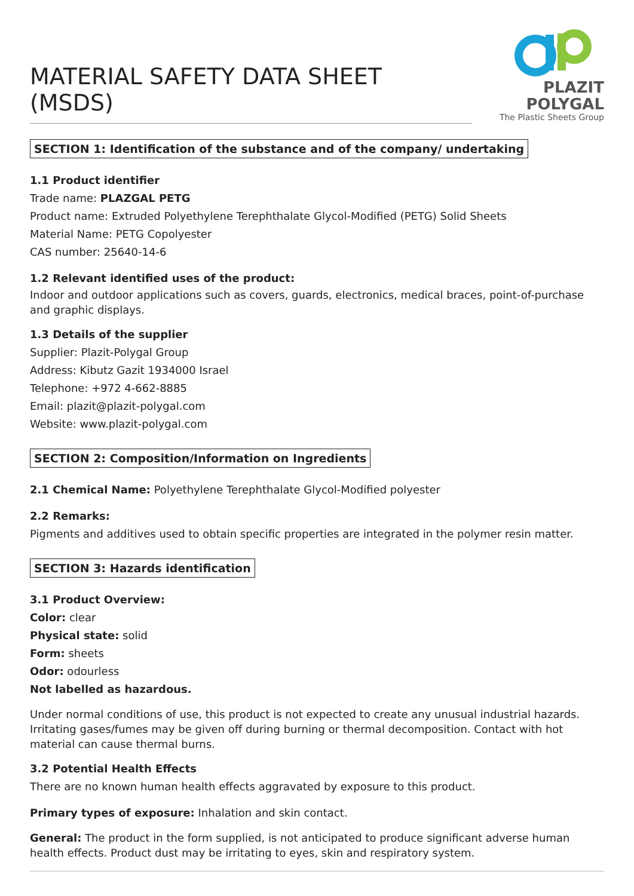MATERIAL SAFETY DATA SHEET (MSDS)
PLAZIT
POLYGAL
The Plastic Sheets Group
SECTION 1: Identification of the substance and of the company/ undertaking
1.1 Product identifier
Trade name: PLAZGAL PETG
Product name: Extruded Polyethylene Terephthalate Glycol-Modified (PETG) Solid Sheets
Material Name: PETG Copolyester
CAS number: 25640-14-6
1.2 Relevant identified uses of the product:
Indoor and outdoor applications such as covers, guards, electronics, medical braces, point-of-purchase and graphic displays.
1.3 Details of the supplier
Supplier: Plazit-Polygal Group
Address: Kibutz Gazit 1934000 Israel
Telephone: +972 4-662-8885
Email: plazit@plazit-polygal.com
Website: www.plazit-polygal.com
SECTION 2: Composition/Information on Ingredients
2.1 Chemical Name: Polyethylene Terephthalate Glycol-Modified polyester
2.2 Remarks:
Pigments and additives used to obtain specific properties are integrated in the polymer resin matter.
SECTION 3: Hazards identification
3.1 Product Overview:
Color: clear
Physical state: solid
Form: sheets
Odor: odourless
Not labelled as hazardous.
Under normal conditions of use, this product is not expected to create any unusual industrial hazards. Irritating gases/fumes may be given off during burning or thermal decomposition. Contact with hot material can cause thermal burns.
3.2 Potential Health Effects
There are no known human health effects aggravated by exposure to this product.
Primary types of exposure: Inhalation and skin contact.
General: The product in the form supplied, is not anticipated to produce significant adverse human health effects. Product dust may be irritating to eyes, skin and respiratory system.